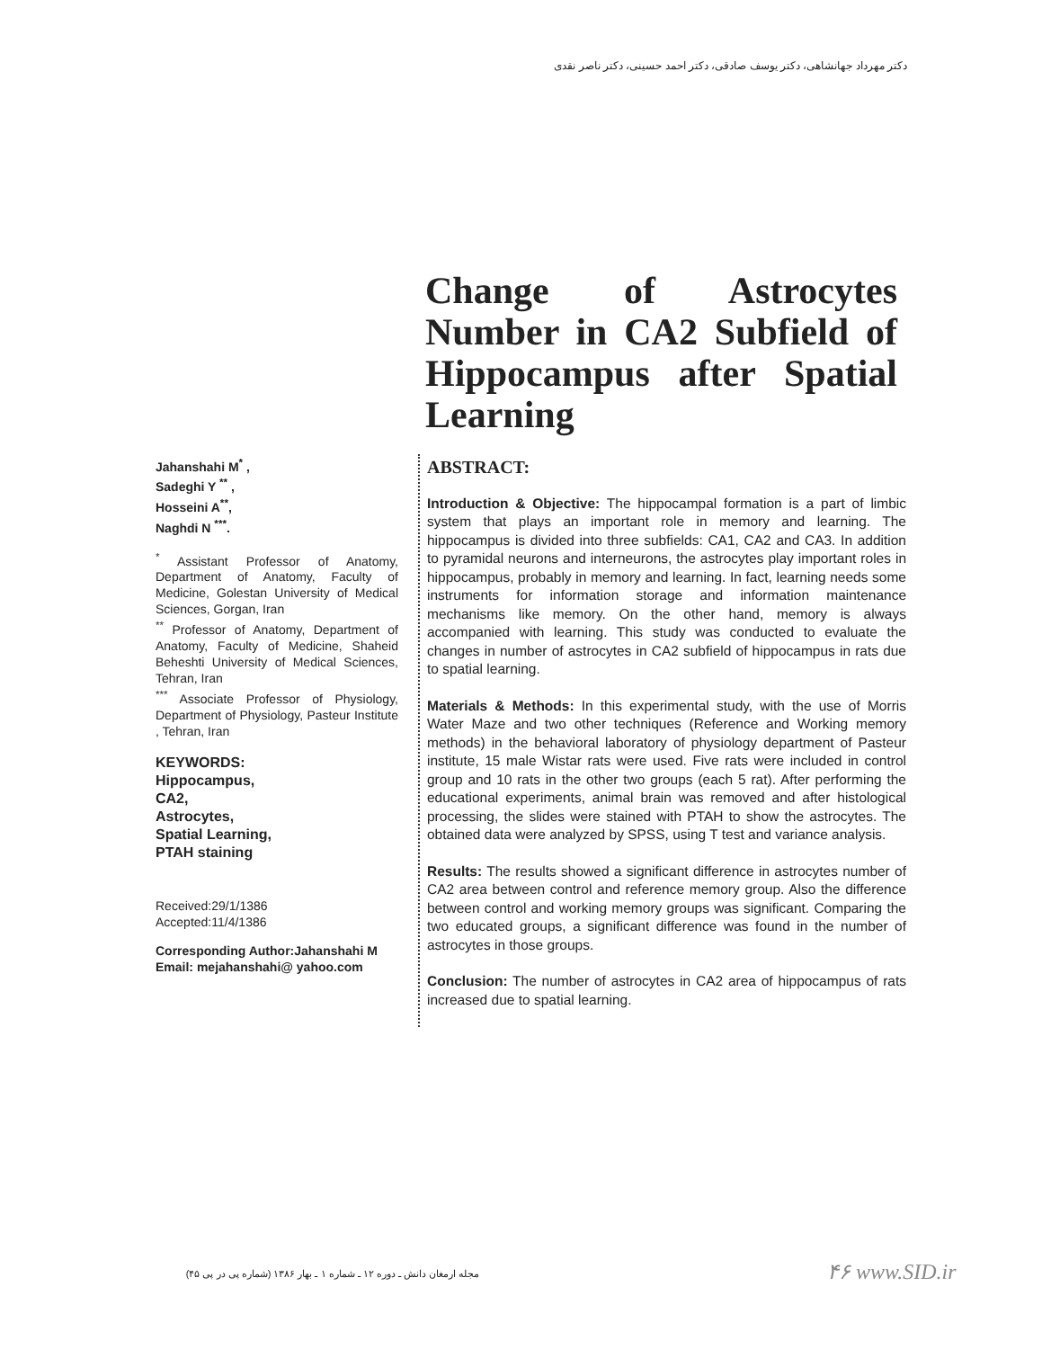دکتر مهرداد جهانشاهی، دکتر یوسف صادقی، دکتر احمد حسینی، دکتر ناصر نقدی
Change of Astrocytes Number in CA2 Subfield of Hippocampus after Spatial Learning
Jahanshahi M<sup>*</sup> ,
Sadeghi Y <sup>**</sup> ,
Hosseini A<sup>**</sup>,
Naghdi N <sup>***</sup>.
<sup>*</sup> Assistant Professor of Anatomy, Department of Anatomy, Faculty of Medicine, Golestan University of Medical Sciences, Gorgan, Iran
<sup>**</sup> Professor of Anatomy, Department of Anatomy, Faculty of Medicine, Shaheid Beheshti University of Medical Sciences, Tehran, Iran
<sup>***</sup> Associate Professor of Physiology, Department of Physiology, Pasteur Institute , Tehran, Iran
KEYWORDS:
Hippocampus,
CA2,
Astrocytes,
Spatial Learning,
PTAH staining
Received:29/1/1386
Accepted:11/4/1386
Corresponding Author:Jahanshahi M
Email: mejahanshahi@ yahoo.com
ABSTRACT:
Introduction & Objective: The hippocampal formation is a part of limbic system that plays an important role in memory and learning. The hippocampus is divided into three subfields: CA1, CA2 and CA3. In addition to pyramidal neurons and interneurons, the astrocytes play important roles in hippocampus, probably in memory and learning. In fact, learning needs some instruments for information storage and information maintenance mechanisms like memory. On the other hand, memory is always accompanied with learning. This study was conducted to evaluate the changes in number of astrocytes in CA2 subfield of hippocampus in rats due to spatial learning.
Materials & Methods: In this experimental study, with the use of Morris Water Maze and two other techniques (Reference and Working memory methods) in the behavioral laboratory of physiology department of Pasteur institute, 15 male Wistar rats were used. Five rats were included in control group and 10 rats in the other two groups (each 5 rat). After performing the educational experiments, animal brain was removed and after histological processing, the slides were stained with PTAH to show the astrocytes. The obtained data were analyzed by SPSS, using T test and variance analysis.
Results: The results showed a significant difference in astrocytes number of CA2 area between control and reference memory group. Also the difference between control and working memory groups was significant. Comparing the two educated groups, a significant difference was found in the number of astrocytes in those groups.
Conclusion: The number of astrocytes in CA2 area of hippocampus of rats increased due to spatial learning.
مجله ارمغان دانش ـ دوره ۱۲ ـ شماره ۱ ـ بهار ۱۳۸۶ (شماره پی در پی ۴۵)
۴۶ www.SID.ir